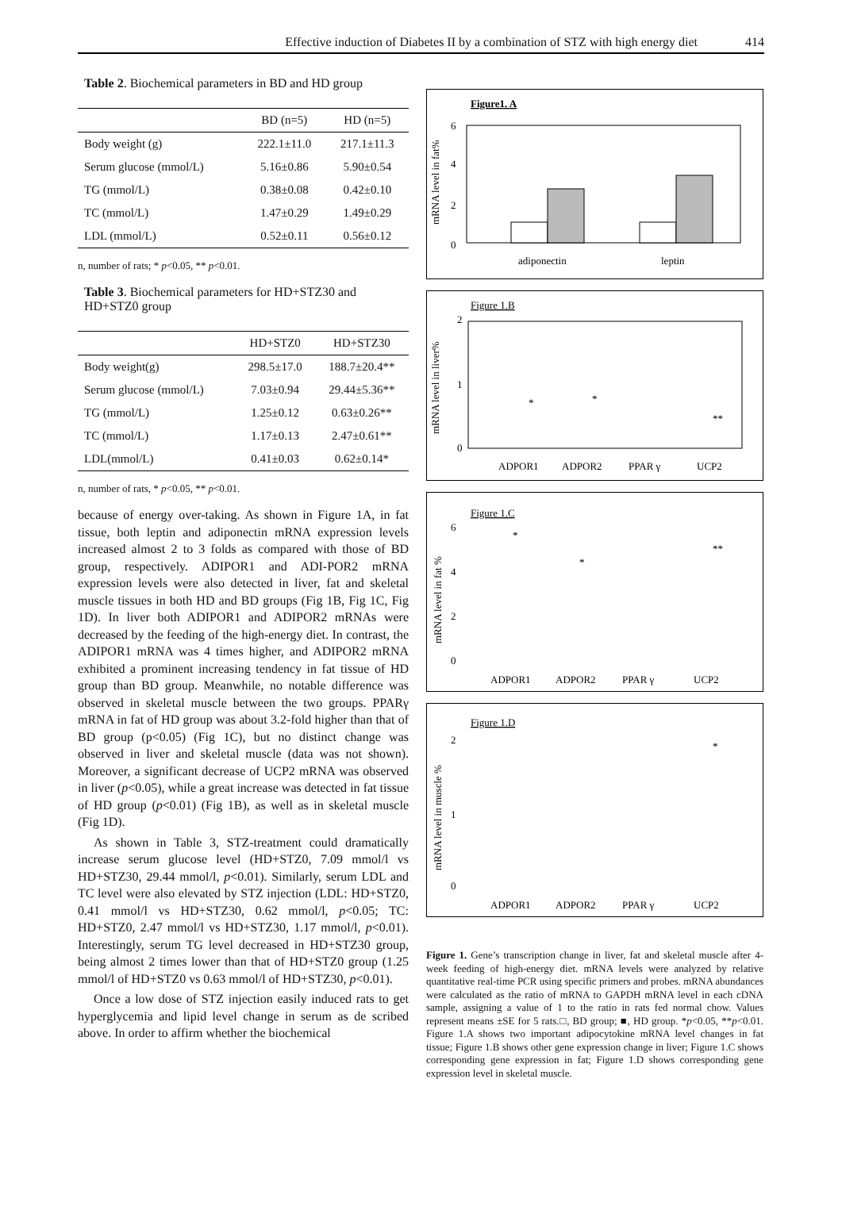Effective induction of Diabetes II by a combination of STZ with high energy diet 414
Table 2. Biochemical parameters in BD and HD group
| | BD (n=5) | HD (n=5) |
| --- | --- | --- |
| Body weight (g) | 222.1±11.0 | 217.1±11.3 |
| Serum glucose (mmol/L) | 5.16±0.86 | 5.90±0.54 |
| TG (mmol/L) | 0.38±0.08 | 0.42±0.10 |
| TC (mmol/L) | 1.47±0.29 | 1.49±0.29 |
| LDL (mmol/L) | 0.52±0.11 | 0.56±0.12 |
n, number of rats; * p<0.05, ** p<0.01.
Table 3. Biochemical parameters for HD+STZ30 and HD+STZ0 group
| | HD+STZ0 | HD+STZ30 |
| --- | --- | --- |
| Body weight(g) | 298.5±17.0 | 188.7±20.4** |
| Serum glucose (mmol/L) | 7.03±0.94 | 29.44±5.36** |
| TG (mmol/L) | 1.25±0.12 | 0.63±0.26** |
| TC (mmol/L) | 1.17±0.13 | 2.47±0.61** |
| LDL(mmol/L) | 0.41±0.03 | 0.62±0.14* |
n, number of rats, * p<0.05, ** p<0.01.
because of energy over-taking. As shown in Figure 1A, in fat tissue, both leptin and adiponectin mRNA expression levels increased almost 2 to 3 folds as compared with those of BD group, respectively. ADIPOR1 and ADI-POR2 mRNA expression levels were also detected in liver, fat and skeletal muscle tissues in both HD and BD groups (Fig 1B, Fig 1C, Fig 1D). In liver both ADIPOR1 and ADIPOR2 mRNAs were decreased by the feeding of the high-energy diet. In contrast, the ADIPOR1 mRNA was 4 times higher, and ADIPOR2 mRNA exhibited a prominent increasing tendency in fat tissue of HD group than BD group. Meanwhile, no notable difference was observed in skeletal muscle between the two groups. PPARγ mRNA in fat of HD group was about 3.2-fold higher than that of BD group (p<0.05) (Fig 1C), but no distinct change was observed in liver and skeletal muscle (data was not shown). Moreover, a significant decrease of UCP2 mRNA was observed in liver (p<0.05), while a great increase was detected in fat tissue of HD group (p<0.01) (Fig 1B), as well as in skeletal muscle (Fig 1D).
As shown in Table 3, STZ-treatment could dramatically increase serum glucose level (HD+STZ0, 7.09 mmol/l vs HD+STZ30, 29.44 mmol/l, p<0.01). Similarly, serum LDL and TC level were also elevated by STZ injection (LDL: HD+STZ0, 0.41 mmol/l vs HD+STZ30, 0.62 mmol/l, p<0.05; TC: HD+STZ0, 2.47 mmol/l vs HD+STZ30, 1.17 mmol/l, p<0.01). Interestingly, serum TG level decreased in HD+STZ30 group, being almost 2 times lower than that of HD+STZ0 group (1.25 mmol/l of HD+STZ0 vs 0.63 mmol/l of HD+STZ30, p<0.01).
Once a low dose of STZ injection easily induced rats to get hyperglycemia and lipid level change in serum as de scribed above. In order to affirm whether the biochemical
Figure1. A
6
4
2
0
adiponectin
leptin
mRNA level in fat%
Figure 1.B
2
1
0
ADPOR1
ADPOR2
PPAR γ
UCP2
*
*
**
mRNA level in liver%
Figure 1.C
6
4
2
0
*
*
**
ADPOR1
ADPOR2
PPAR γ
UCP2
mRNA level in fat %
Figure 1.D
2
1
0
*
ADPOR1
ADPOR2
PPAR γ
UCP2
mRNA level in muscle %
Figure 1. Gene’s transcription change in liver, fat and skeletal muscle after 4-week feeding of high-energy diet. mRNA levels were analyzed by relative quantitative real-time PCR using specific primers and probes. mRNA abundances were calculated as the ratio of mRNA to GAPDH mRNA level in each cDNA sample, assigning a value of 1 to the ratio in rats fed normal chow. Values represent means ±SE for 5 rats.□, BD group; ■, HD group. *p<0.05, **p<0.01. Figure 1.A shows two important adipocytokine mRNA level changes in fat tissue; Figure 1.B shows other gene expression change in liver; Figure 1.C shows corresponding gene expression in fat; Figure 1.D shows corresponding gene expression level in skeletal muscle.